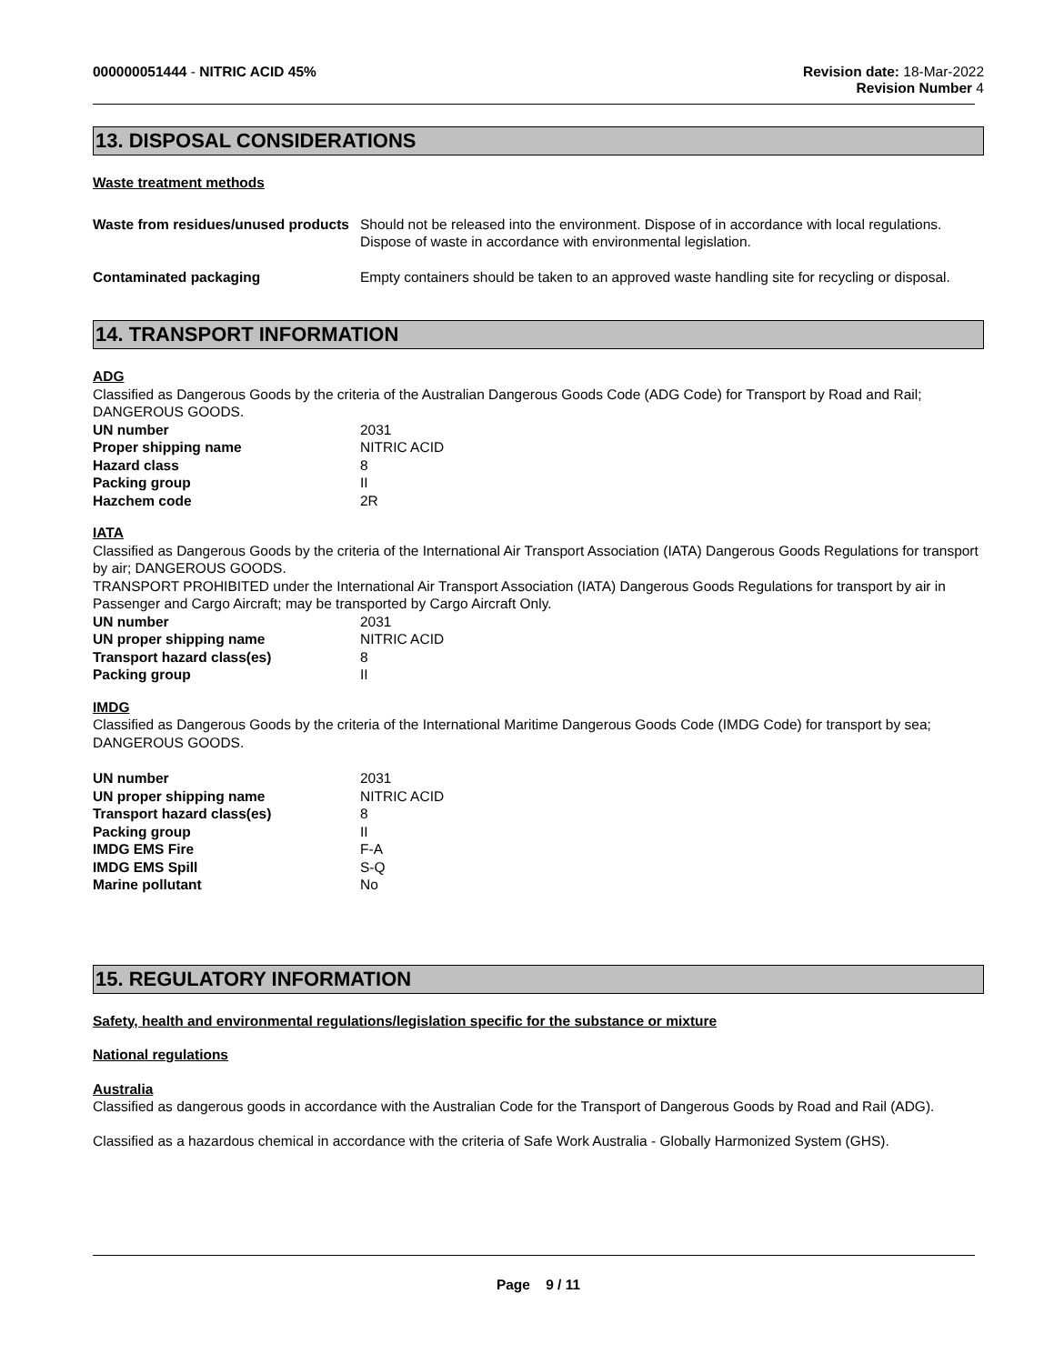000000051444 - NITRIC ACID 45% Revision date: 18-Mar-2022
Revision Number 4
13. DISPOSAL CONSIDERATIONS
Waste treatment methods
Waste from residues/unused products
Should not be released into the environment. Dispose of in accordance with local regulations. Dispose of waste in accordance with environmental legislation.
Contaminated packaging Empty containers should be taken to an approved waste handling site for recycling or disposal.
14. TRANSPORT INFORMATION
ADG
Classified as Dangerous Goods by the criteria of the Australian Dangerous Goods Code (ADG Code) for Transport by Road and Rail; DANGEROUS GOODS.
UN number 2031
Proper shipping name NITRIC ACID
Hazard class 8
Packing group II
Hazchem code 2R
IATA
Classified as Dangerous Goods by the criteria of the International Air Transport Association (IATA) Dangerous Goods Regulations for transport by air; DANGEROUS GOODS.
TRANSPORT PROHIBITED under the International Air Transport Association (IATA) Dangerous Goods Regulations for transport by air in Passenger and Cargo Aircraft; may be transported by Cargo Aircraft Only.
UN number 2031
UN proper shipping name NITRIC ACID
Transport hazard class(es) 8
Packing group II
IMDG
Classified as Dangerous Goods by the criteria of the International Maritime Dangerous Goods Code (IMDG Code) for transport by sea; DANGEROUS GOODS.
UN number 2031
UN proper shipping name NITRIC ACID
Transport hazard class(es) 8
Packing group II
IMDG EMS Fire F-A
IMDG EMS Spill S-Q
Marine pollutant No
15. REGULATORY INFORMATION
Safety, health and environmental regulations/legislation specific for the substance or mixture
National regulations
Australia
Classified as dangerous goods in accordance with the Australian Code for the Transport of Dangerous Goods by Road and Rail (ADG).
Classified as a hazardous chemical in accordance with the criteria of Safe Work Australia - Globally Harmonized System (GHS).
Page 9 / 11